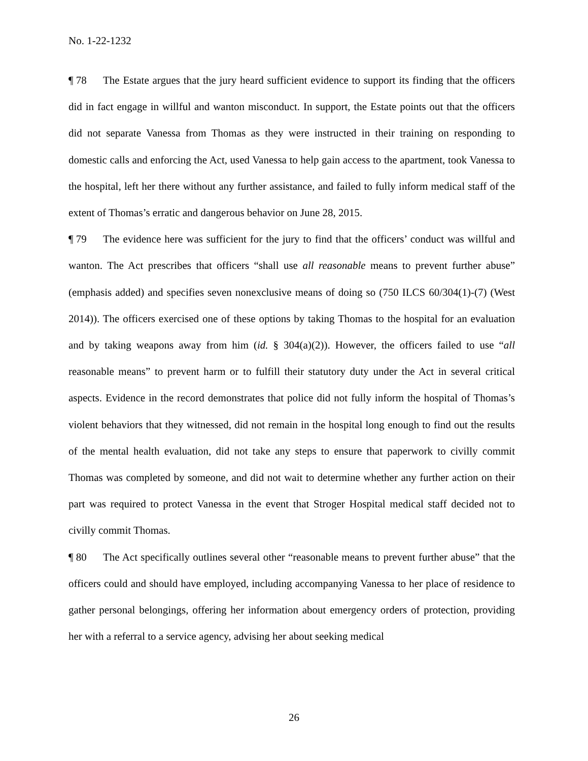No. 1-22-1232
¶ 78 The Estate argues that the jury heard sufficient evidence to support its finding that the officers did in fact engage in willful and wanton misconduct. In support, the Estate points out that the officers did not separate Vanessa from Thomas as they were instructed in their training on responding to domestic calls and enforcing the Act, used Vanessa to help gain access to the apartment, took Vanessa to the hospital, left her there without any further assistance, and failed to fully inform medical staff of the extent of Thomas’s erratic and dangerous behavior on June 28, 2015.
¶ 79 The evidence here was sufficient for the jury to find that the officers’ conduct was willful and wanton. The Act prescribes that officers “shall use all reasonable means to prevent further abuse” (emphasis added) and specifies seven nonexclusive means of doing so (750 ILCS 60/304(1)-(7) (West 2014)). The officers exercised one of these options by taking Thomas to the hospital for an evaluation and by taking weapons away from him (id. § 304(a)(2)). However, the officers failed to use “all reasonable means” to prevent harm or to fulfill their statutory duty under the Act in several critical aspects. Evidence in the record demonstrates that police did not fully inform the hospital of Thomas’s violent behaviors that they witnessed, did not remain in the hospital long enough to find out the results of the mental health evaluation, did not take any steps to ensure that paperwork to civilly commit Thomas was completed by someone, and did not wait to determine whether any further action on their part was required to protect Vanessa in the event that Stroger Hospital medical staff decided not to civilly commit Thomas.
¶ 80 The Act specifically outlines several other “reasonable means to prevent further abuse” that the officers could and should have employed, including accompanying Vanessa to her place of residence to gather personal belongings, offering her information about emergency orders of protection, providing her with a referral to a service agency, advising her about seeking medical
26